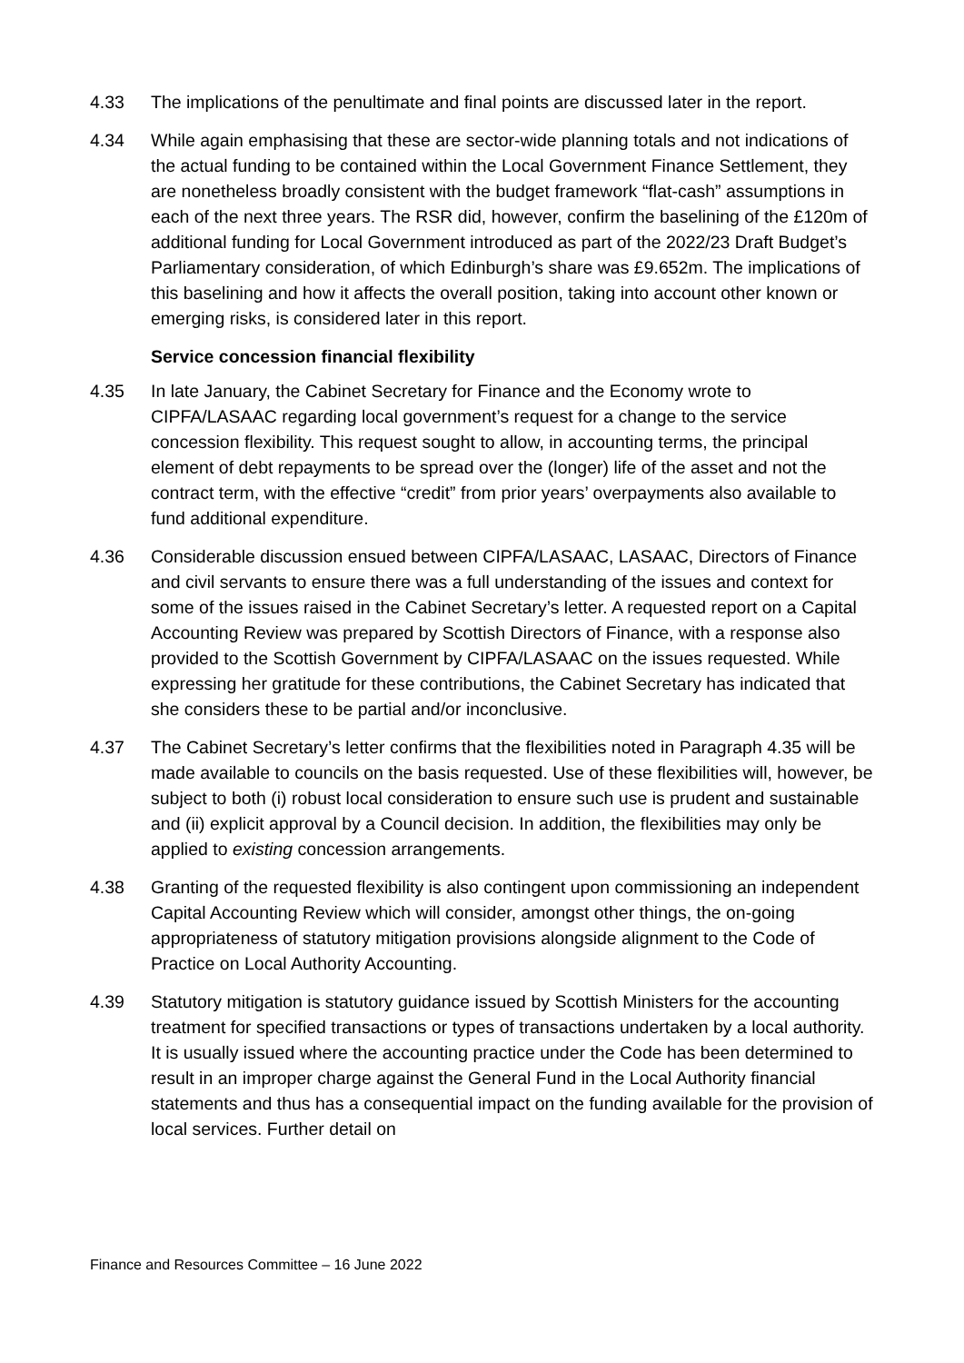4.33 The implications of the penultimate and final points are discussed later in the report.
4.34 While again emphasising that these are sector-wide planning totals and not indications of the actual funding to be contained within the Local Government Finance Settlement, they are nonetheless broadly consistent with the budget framework “flat-cash” assumptions in each of the next three years. The RSR did, however, confirm the baselining of the £120m of additional funding for Local Government introduced as part of the 2022/23 Draft Budget’s Parliamentary consideration, of which Edinburgh’s share was £9.652m. The implications of this baselining and how it affects the overall position, taking into account other known or emerging risks, is considered later in this report.
Service concession financial flexibility
4.35 In late January, the Cabinet Secretary for Finance and the Economy wrote to CIPFA/LASAAC regarding local government’s request for a change to the service concession flexibility. This request sought to allow, in accounting terms, the principal element of debt repayments to be spread over the (longer) life of the asset and not the contract term, with the effective “credit” from prior years’ overpayments also available to fund additional expenditure.
4.36 Considerable discussion ensued between CIPFA/LASAAC, LASAAC, Directors of Finance and civil servants to ensure there was a full understanding of the issues and context for some of the issues raised in the Cabinet Secretary’s letter. A requested report on a Capital Accounting Review was prepared by Scottish Directors of Finance, with a response also provided to the Scottish Government by CIPFA/LASAAC on the issues requested. While expressing her gratitude for these contributions, the Cabinet Secretary has indicated that she considers these to be partial and/or inconclusive.
4.37 The Cabinet Secretary’s letter confirms that the flexibilities noted in Paragraph 4.35 will be made available to councils on the basis requested. Use of these flexibilities will, however, be subject to both (i) robust local consideration to ensure such use is prudent and sustainable and (ii) explicit approval by a Council decision. In addition, the flexibilities may only be applied to existing concession arrangements.
4.38 Granting of the requested flexibility is also contingent upon commissioning an independent Capital Accounting Review which will consider, amongst other things, the on-going appropriateness of statutory mitigation provisions alongside alignment to the Code of Practice on Local Authority Accounting.
4.39 Statutory mitigation is statutory guidance issued by Scottish Ministers for the accounting treatment for specified transactions or types of transactions undertaken by a local authority. It is usually issued where the accounting practice under the Code has been determined to result in an improper charge against the General Fund in the Local Authority financial statements and thus has a consequential impact on the funding available for the provision of local services. Further detail on
Finance and Resources Committee – 16 June 2022